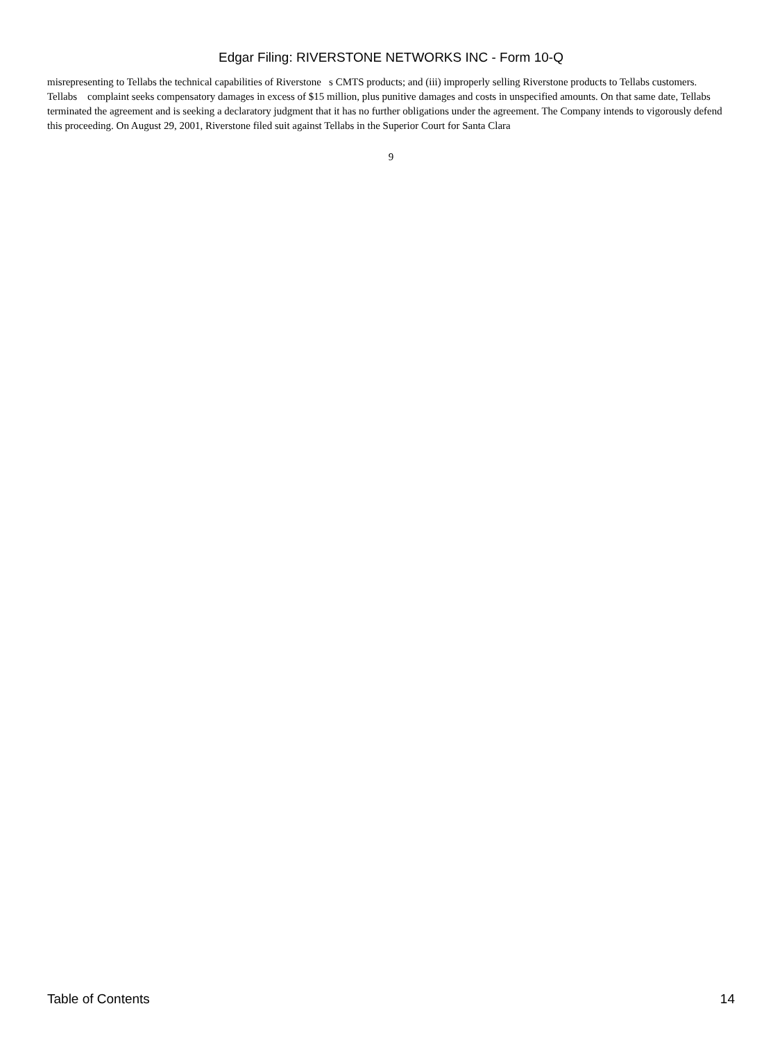Edgar Filing: RIVERSTONE NETWORKS INC - Form 10-Q
misrepresenting to Tellabs the technical capabilities of Riverstone s CMTS products; and (iii) improperly selling Riverstone products to Tellabs customers. Tellabs complaint seeks compensatory damages in excess of $15 million, plus punitive damages and costs in unspecified amounts. On that same date, Tellabs terminated the agreement and is seeking a declaratory judgment that it has no further obligations under the agreement. The Company intends to vigorously defend this proceeding. On August 29, 2001, Riverstone filed suit against Tellabs in the Superior Court for Santa Clara
9
Table of Contents 14